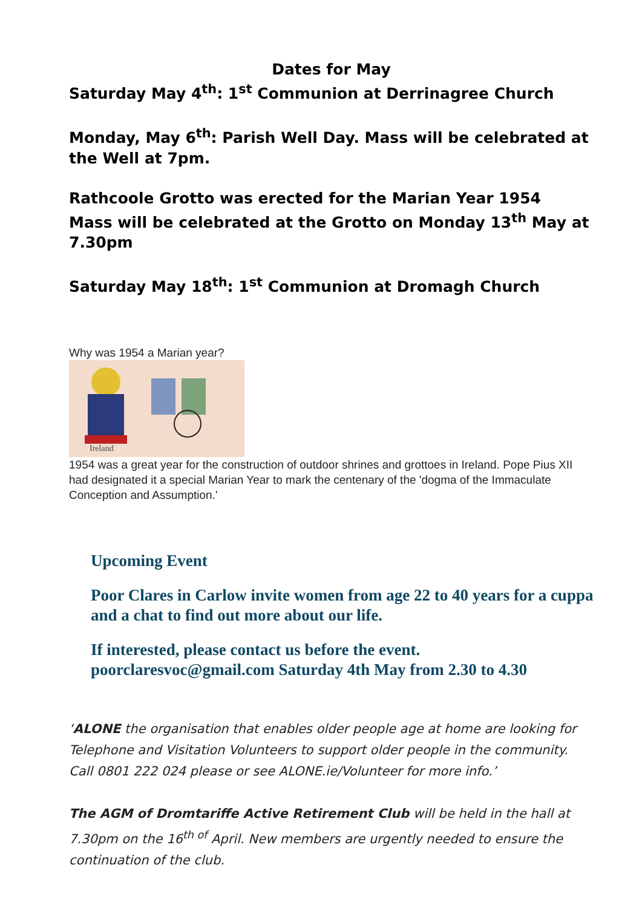Dates for May
Saturday May 4<sup>th</sup>: 1<sup>st</sup> Communion at Derrinagree Church
Monday, May 6<sup>th</sup>: Parish Well Day. Mass will be celebrated at the Well at 7pm.
Rathcoole Grotto was erected for the Marian Year 1954
Mass will be celebrated at the Grotto on Monday 13<sup>th</sup> May at 7.30pm
Saturday May 18<sup>th</sup>: 1<sup>st</sup> Communion at Dromagh Church
Why was 1954 a Marian year?
Ireland
1954 was a great year for the construction of outdoor shrines and grottoes in Ireland. Pope Pius XII had designated it a special Marian Year to mark the centenary of the 'dogma of the Immaculate Conception and Assumption.'
Upcoming Event
Poor Clares in Carlow invite women from age 22 to 40 years for a cuppa and a chat to find out more about our life.
If interested, please contact us before the event.
poorclaresvoc@gmail.com Saturday 4th May from 2.30 to 4.30
‘ALONE the organisation that enables older people age at home are looking for Telephone and Visitation Volunteers to support older people in the community. Call 0801 222 024 please or see ALONE.ie/Volunteer for more info.’
The AGM of Dromtariffe Active Retirement Club will be held in the hall at 7.30pm on the 16<sup>th of</sup> April. New members are urgently needed to ensure the continuation of the club.